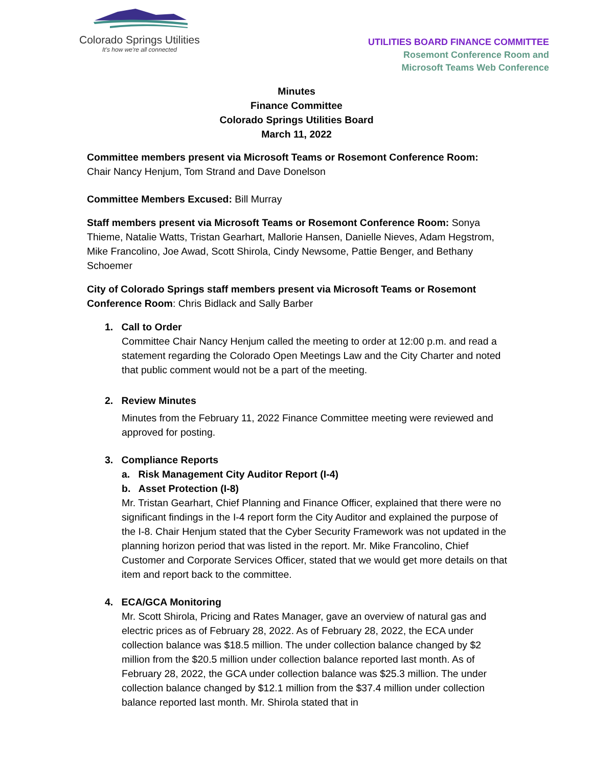Colorado Springs Utilities
It's how we're all connected
UTILITIES BOARD FINANCE COMMITTEE
Rosemont Conference Room and
Microsoft Teams Web Conference
Minutes
Finance Committee
Colorado Springs Utilities Board
March 11, 2022
Committee members present via Microsoft Teams or Rosemont Conference Room:
Chair Nancy Henjum, Tom Strand and Dave Donelson
Committee Members Excused: Bill Murray
Staff members present via Microsoft Teams or Rosemont Conference Room: Sonya Thieme, Natalie Watts, Tristan Gearhart, Mallorie Hansen, Danielle Nieves, Adam Hegstrom, Mike Francolino, Joe Awad, Scott Shirola, Cindy Newsome, Pattie Benger, and Bethany Schoemer
City of Colorado Springs staff members present via Microsoft Teams or Rosemont Conference Room: Chris Bidlack and Sally Barber
1. Call to Order
Committee Chair Nancy Henjum called the meeting to order at 12:00 p.m. and read a statement regarding the Colorado Open Meetings Law and the City Charter and noted that public comment would not be a part of the meeting.
2. Review Minutes
Minutes from the February 11, 2022 Finance Committee meeting were reviewed and approved for posting.
3. Compliance Reports
a. Risk Management City Auditor Report (I-4)
b. Asset Protection (I-8)
Mr. Tristan Gearhart, Chief Planning and Finance Officer, explained that there were no significant findings in the I-4 report form the City Auditor and explained the purpose of the I-8. Chair Henjum stated that the Cyber Security Framework was not updated in the planning horizon period that was listed in the report. Mr. Mike Francolino, Chief Customer and Corporate Services Officer, stated that we would get more details on that item and report back to the committee.
4. ECA/GCA Monitoring
Mr. Scott Shirola, Pricing and Rates Manager, gave an overview of natural gas and electric prices as of February 28, 2022. As of February 28, 2022, the ECA under collection balance was $18.5 million. The under collection balance changed by $2 million from the $20.5 million under collection balance reported last month. As of February 28, 2022, the GCA under collection balance was $25.3 million. The under collection balance changed by $12.1 million from the $37.4 million under collection balance reported last month. Mr. Shirola stated that in